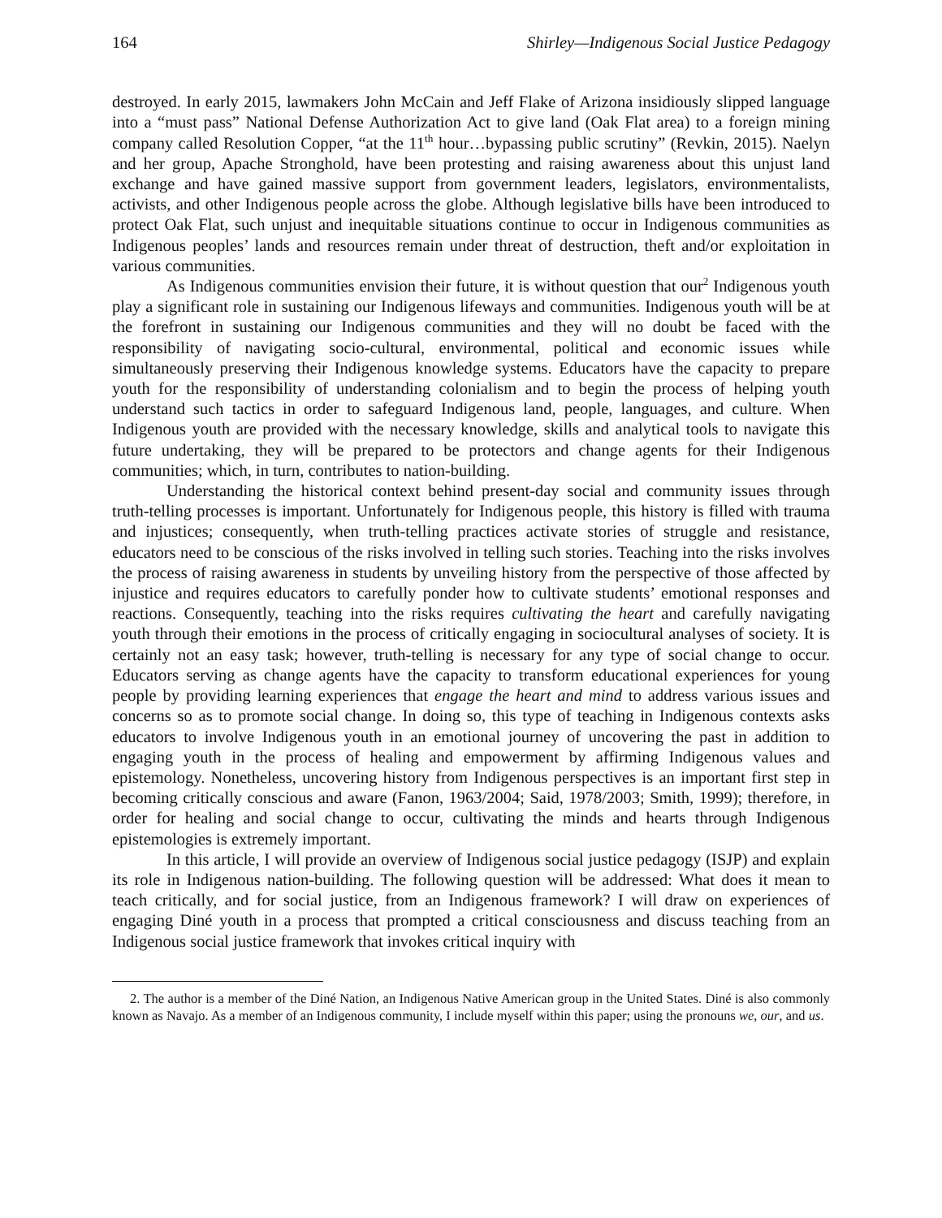164 Shirley—Indigenous Social Justice Pedagogy
destroyed. In early 2015, lawmakers John McCain and Jeff Flake of Arizona insidiously slipped language into a “must pass” National Defense Authorization Act to give land (Oak Flat area) to a foreign mining company called Resolution Copper, “at the 11<sup>th</sup> hour…bypassing public scrutiny” (Revkin, 2015). Naelyn and her group, Apache Stronghold, have been protesting and raising awareness about this unjust land exchange and have gained massive support from government leaders, legislators, environmentalists, activists, and other Indigenous people across the globe. Although legislative bills have been introduced to protect Oak Flat, such unjust and inequitable situations continue to occur in Indigenous communities as Indigenous peoples’ lands and resources remain under threat of destruction, theft and/or exploitation in various communities.
As Indigenous communities envision their future, it is without question that our<sup>2</sup> Indigenous youth play a significant role in sustaining our Indigenous lifeways and communities. Indigenous youth will be at the forefront in sustaining our Indigenous communities and they will no doubt be faced with the responsibility of navigating socio-cultural, environmental, political and economic issues while simultaneously preserving their Indigenous knowledge systems. Educators have the capacity to prepare youth for the responsibility of understanding colonialism and to begin the process of helping youth understand such tactics in order to safeguard Indigenous land, people, languages, and culture. When Indigenous youth are provided with the necessary knowledge, skills and analytical tools to navigate this future undertaking, they will be prepared to be protectors and change agents for their Indigenous communities; which, in turn, contributes to nation-building.
Understanding the historical context behind present-day social and community issues through truth-telling processes is important. Unfortunately for Indigenous people, this history is filled with trauma and injustices; consequently, when truth-telling practices activate stories of struggle and resistance, educators need to be conscious of the risks involved in telling such stories. Teaching into the risks involves the process of raising awareness in students by unveiling history from the perspective of those affected by injustice and requires educators to carefully ponder how to cultivate students’ emotional responses and reactions. Consequently, teaching into the risks requires cultivating the heart and carefully navigating youth through their emotions in the process of critically engaging in sociocultural analyses of society. It is certainly not an easy task; however, truth-telling is necessary for any type of social change to occur. Educators serving as change agents have the capacity to transform educational experiences for young people by providing learning experiences that engage the heart and mind to address various issues and concerns so as to promote social change. In doing so, this type of teaching in Indigenous contexts asks educators to involve Indigenous youth in an emotional journey of uncovering the past in addition to engaging youth in the process of healing and empowerment by affirming Indigenous values and epistemology. Nonetheless, uncovering history from Indigenous perspectives is an important first step in becoming critically conscious and aware (Fanon, 1963/2004; Said, 1978/2003; Smith, 1999); therefore, in order for healing and social change to occur, cultivating the minds and hearts through Indigenous epistemologies is extremely important.
In this article, I will provide an overview of Indigenous social justice pedagogy (ISJP) and explain its role in Indigenous nation-building. The following question will be addressed: What does it mean to teach critically, and for social justice, from an Indigenous framework? I will draw on experiences of engaging Diné youth in a process that prompted a critical consciousness and discuss teaching from an Indigenous social justice framework that invokes critical inquiry with
2. The author is a member of the Diné Nation, an Indigenous Native American group in the United States. Diné is also commonly known as Navajo. As a member of an Indigenous community, I include myself within this paper; using the pronouns we, our, and us.